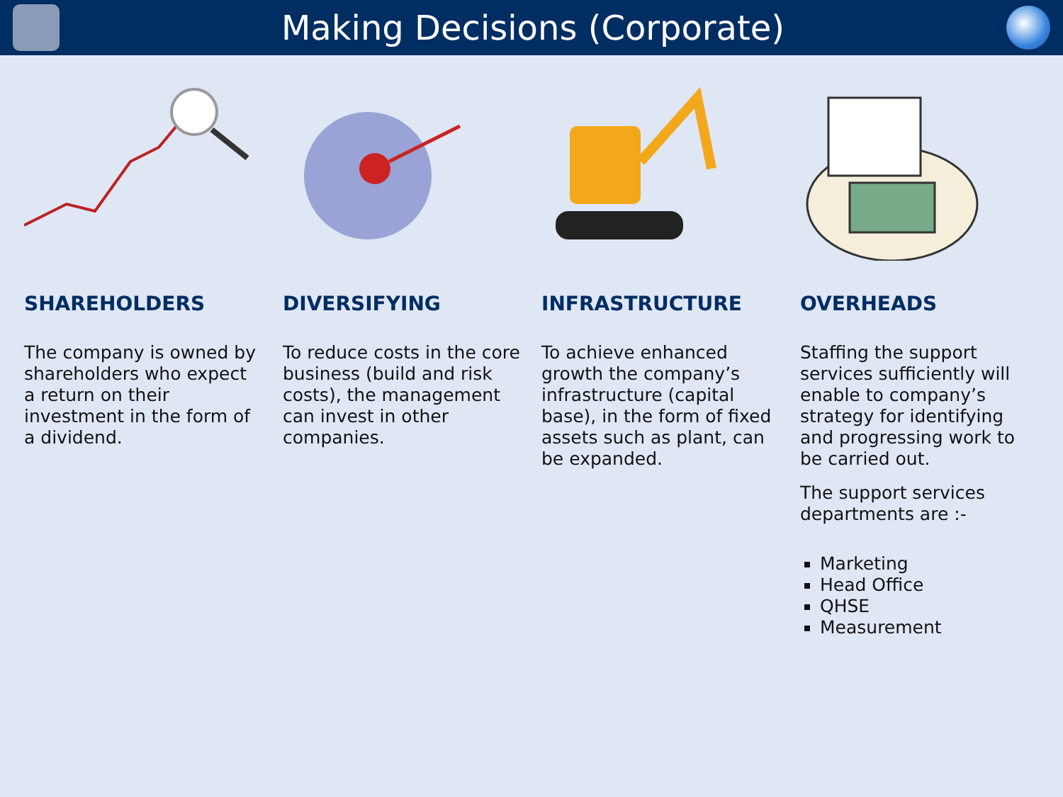Making Decisions (Corporate)
SHAREHOLDERS
The company is owned by shareholders who expect a return on their investment in the form of a dividend.
DIVERSIFYING
To reduce costs in the core business (build and risk costs), the management can invest in other companies.
INFRASTRUCTURE
To achieve enhanced growth the company’s infrastructure (capital base), in the form of fixed assets such as plant, can be expanded.
OVERHEADS
Staffing the support services sufficiently will enable to company’s strategy for identifying and progressing work to be carried out.
The support services departments are :-
Marketing
Head Office
QHSE
Measurement